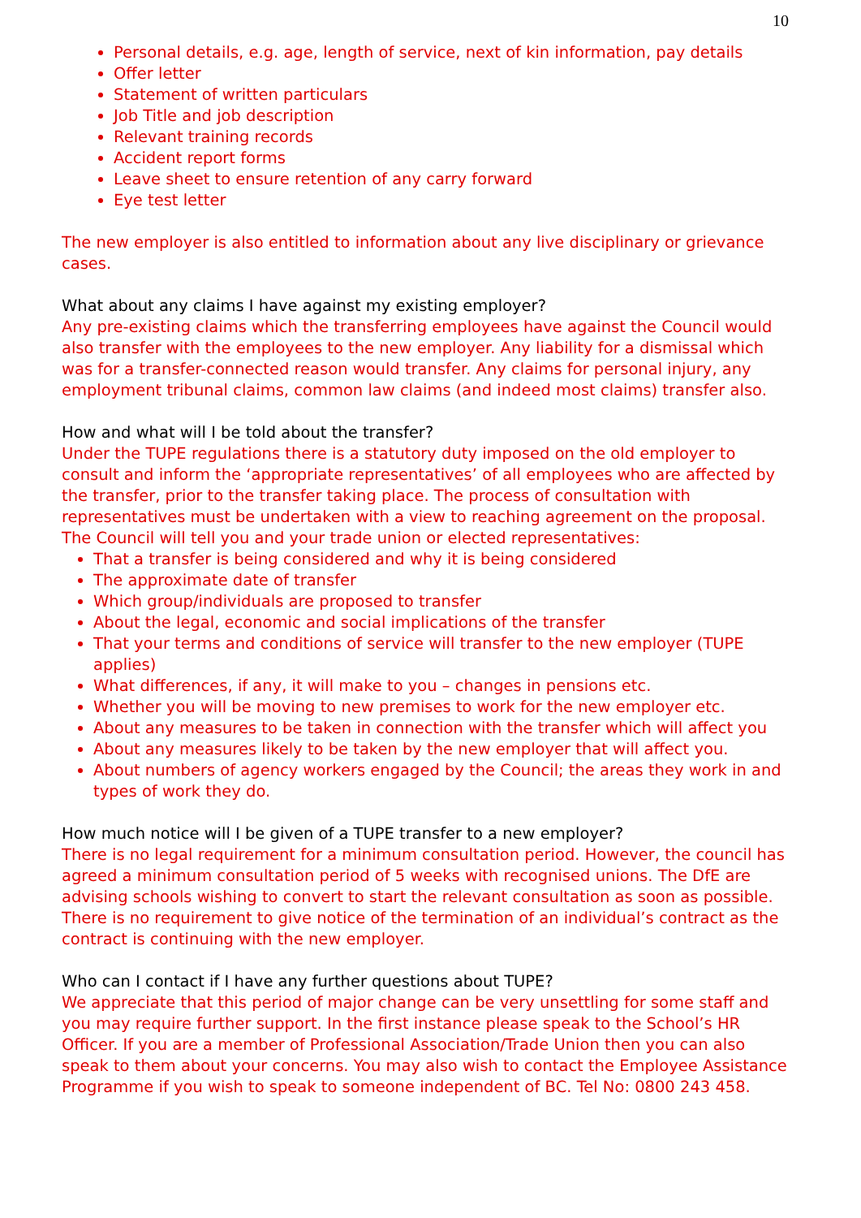10
Personal details, e.g. age, length of service, next of kin information, pay details
Offer letter
Statement of written particulars
Job Title and job description
Relevant training records
Accident report forms
Leave sheet to ensure retention of any carry forward
Eye test letter
The new employer is also entitled to information about any live disciplinary or grievance cases.
What about any claims I have against my existing employer?
Any pre-existing claims which the transferring employees have against the Council would also transfer with the employees to the new employer. Any liability for a dismissal which was for a transfer-connected reason would transfer. Any claims for personal injury, any employment tribunal claims, common law claims (and indeed most claims) transfer also.
How and what will I be told about the transfer?
Under the TUPE regulations there is a statutory duty imposed on the old employer to consult and inform the ‘appropriate representatives’ of all employees who are affected by the transfer, prior to the transfer taking place. The process of consultation with representatives must be undertaken with a view to reaching agreement on the proposal.
The Council will tell you and your trade union or elected representatives:
That a transfer is being considered and why it is being considered
The approximate date of transfer
Which group/individuals are proposed to transfer
About the legal, economic and social implications of the transfer
That your terms and conditions of service will transfer to the new employer (TUPE applies)
What differences, if any, it will make to you – changes in pensions etc.
Whether you will be moving to new premises to work for the new employer etc.
About any measures to be taken in connection with the transfer which will affect you
About any measures likely to be taken by the new employer that will affect you.
About numbers of agency workers engaged by the Council; the areas they work in and types of work they do.
How much notice will I be given of a TUPE transfer to a new employer?
There is no legal requirement for a minimum consultation period. However, the council has agreed a minimum consultation period of 5 weeks with recognised unions. The DfE are advising schools wishing to convert to start the relevant consultation as soon as possible. There is no requirement to give notice of the termination of an individual’s contract as the contract is continuing with the new employer.
Who can I contact if I have any further questions about TUPE?
We appreciate that this period of major change can be very unsettling for some staff and you may require further support. In the first instance please speak to the School’s HR Officer. If you are a member of Professional Association/Trade Union then you can also speak to them about your concerns. You may also wish to contact the Employee Assistance Programme if you wish to speak to someone independent of BC. Tel No: 0800 243 458.